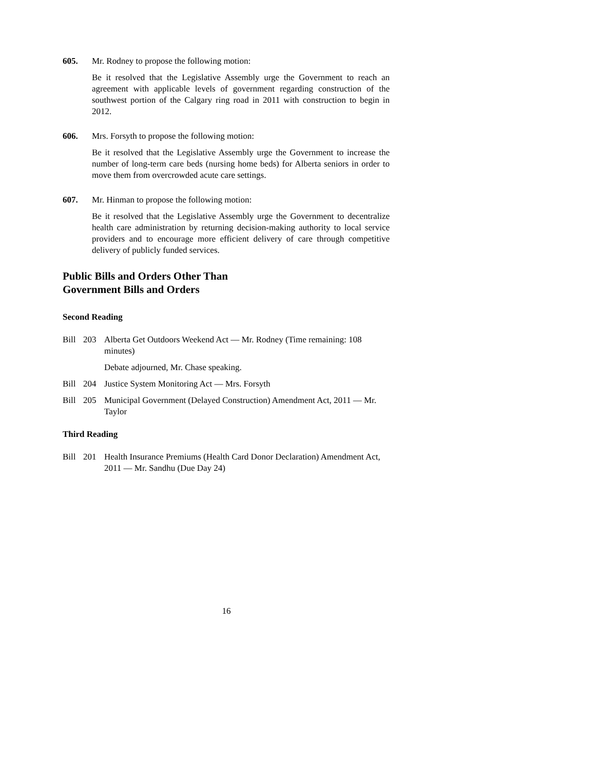605. Mr. Rodney to propose the following motion:
Be it resolved that the Legislative Assembly urge the Government to reach an agreement with applicable levels of government regarding construction of the southwest portion of the Calgary ring road in 2011 with construction to begin in 2012.
606. Mrs. Forsyth to propose the following motion:
Be it resolved that the Legislative Assembly urge the Government to increase the number of long-term care beds (nursing home beds) for Alberta seniors in order to move them from overcrowded acute care settings.
607. Mr. Hinman to propose the following motion:
Be it resolved that the Legislative Assembly urge the Government to decentralize health care administration by returning decision-making authority to local service providers and to encourage more efficient delivery of care through competitive delivery of publicly funded services.
Public Bills and Orders Other Than
Government Bills and Orders
Second Reading
Bill 203 Alberta Get Outdoors Weekend Act — Mr. Rodney (Time remaining: 108 minutes)
Debate adjourned, Mr. Chase speaking.
Bill 204 Justice System Monitoring Act — Mrs. Forsyth
Bill 205 Municipal Government (Delayed Construction) Amendment Act, 2011 — Mr. Taylor
Third Reading
Bill 201 Health Insurance Premiums (Health Card Donor Declaration) Amendment Act, 2011 — Mr. Sandhu (Due Day 24)
16